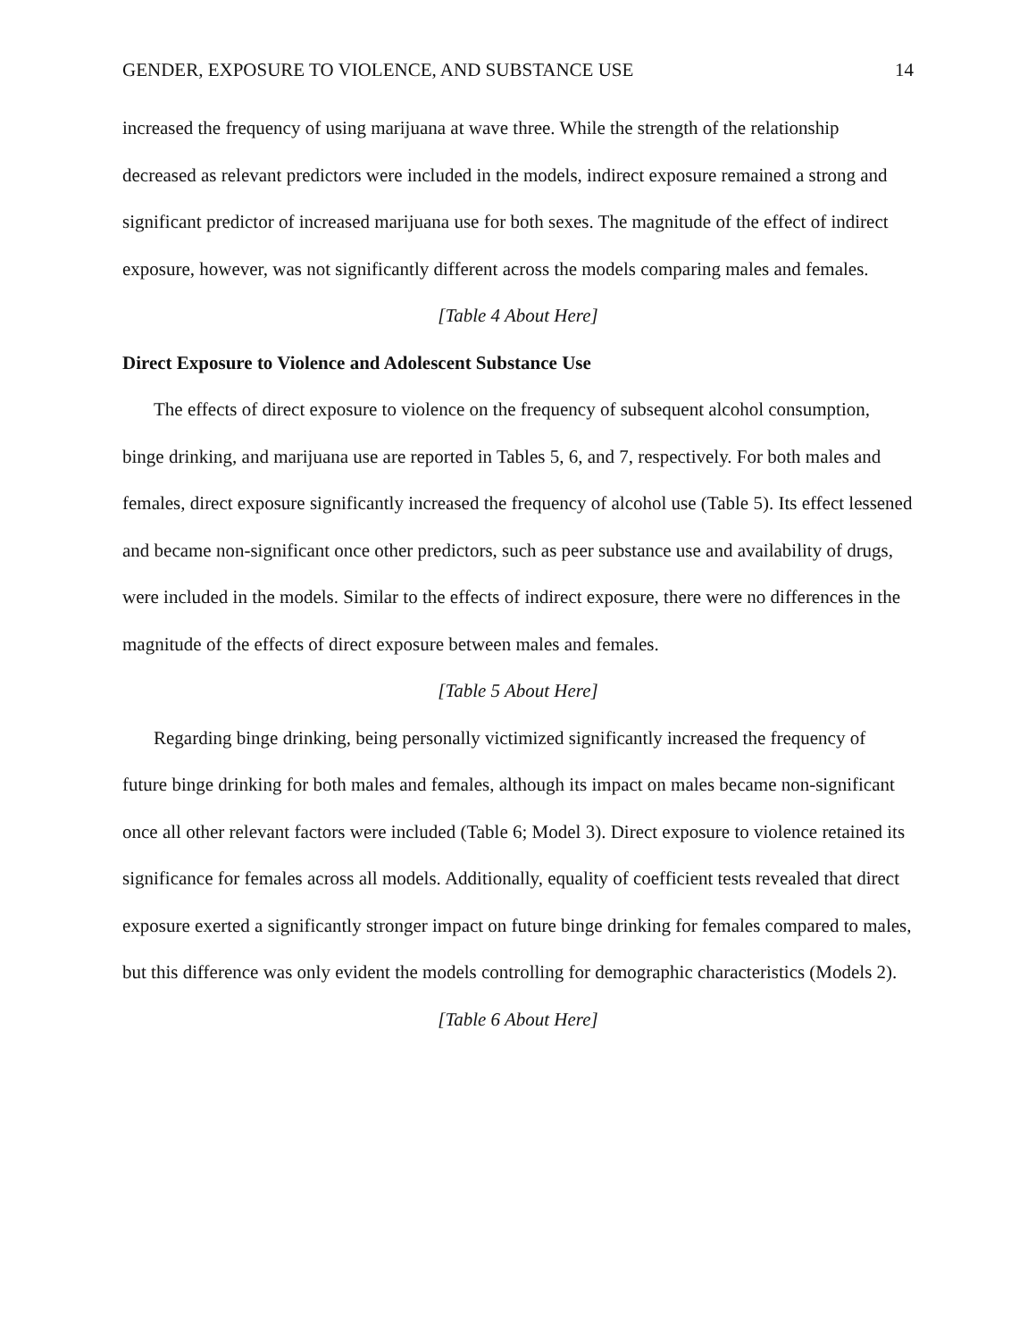GENDER, EXPOSURE TO VIOLENCE, AND SUBSTANCE USE 14
increased the frequency of using marijuana at wave three. While the strength of the relationship decreased as relevant predictors were included in the models, indirect exposure remained a strong and significant predictor of increased marijuana use for both sexes. The magnitude of the effect of indirect exposure, however, was not significantly different across the models comparing males and females.
[Table 4 About Here]
Direct Exposure to Violence and Adolescent Substance Use
The effects of direct exposure to violence on the frequency of subsequent alcohol consumption, binge drinking, and marijuana use are reported in Tables 5, 6, and 7, respectively. For both males and females, direct exposure significantly increased the frequency of alcohol use (Table 5). Its effect lessened and became non-significant once other predictors, such as peer substance use and availability of drugs, were included in the models. Similar to the effects of indirect exposure, there were no differences in the magnitude of the effects of direct exposure between males and females.
[Table 5 About Here]
Regarding binge drinking, being personally victimized significantly increased the frequency of future binge drinking for both males and females, although its impact on males became non-significant once all other relevant factors were included (Table 6; Model 3). Direct exposure to violence retained its significance for females across all models. Additionally, equality of coefficient tests revealed that direct exposure exerted a significantly stronger impact on future binge drinking for females compared to males, but this difference was only evident the models controlling for demographic characteristics (Models 2).
[Table 6 About Here]